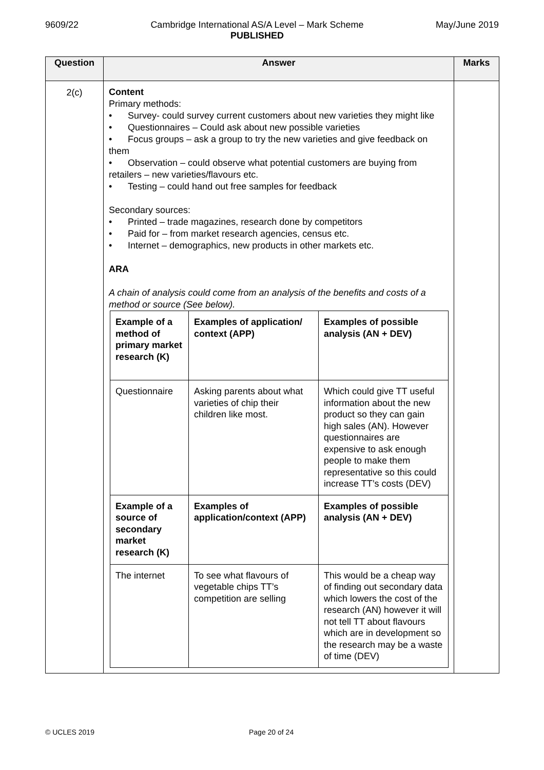9609/22 Cambridge International AS/A Level – Mark Scheme
PUBLISHED
May/June 2019
| Question | Answer | Marks |
| --- | --- | --- |
| 2(c) | Content Primary methods: • Survey- could survey current customers about new varieties they might like • Questionnaires – Could ask about new possible varieties • Focus groups – ask a group to try the new varieties and give feedback on them • Observation – could observe what potential customers are buying from retailers – new varieties/flavours etc. • Testing – could hand out free samples for feedback Secondary sources: • Printed – trade magazines, research done by competitors • Paid for – from market research agencies, census etc. • Internet – demographics, new products in other markets etc. ARA A chain of analysis could come from an analysis of the benefits and costs of a method or source (See below). / Example of a method of primary market research (K) / Examples of application/ context (APP) / Examples of possible analysis (AN + DEV) / / Questionnaire / Asking parents about what varieties of chip their children like most. / Which could give TT useful information about the new product so they can gain high sales (AN). However questionnaires are expensive to ask enough people to make them representative so this could increase TT’s costs (DEV) / / Example of a source of secondary market research (K) / Examples of application/context (APP) / Examples of possible analysis (AN + DEV) / / The internet / To see what flavours of vegetable chips TT’s competition are selling / This would be a cheap way of finding out secondary data which lowers the cost of the research (AN) however it will not tell TT about flavours which are in development so the research may be a waste of time (DEV) / | |
© UCLES 2019 Page 20 of 24